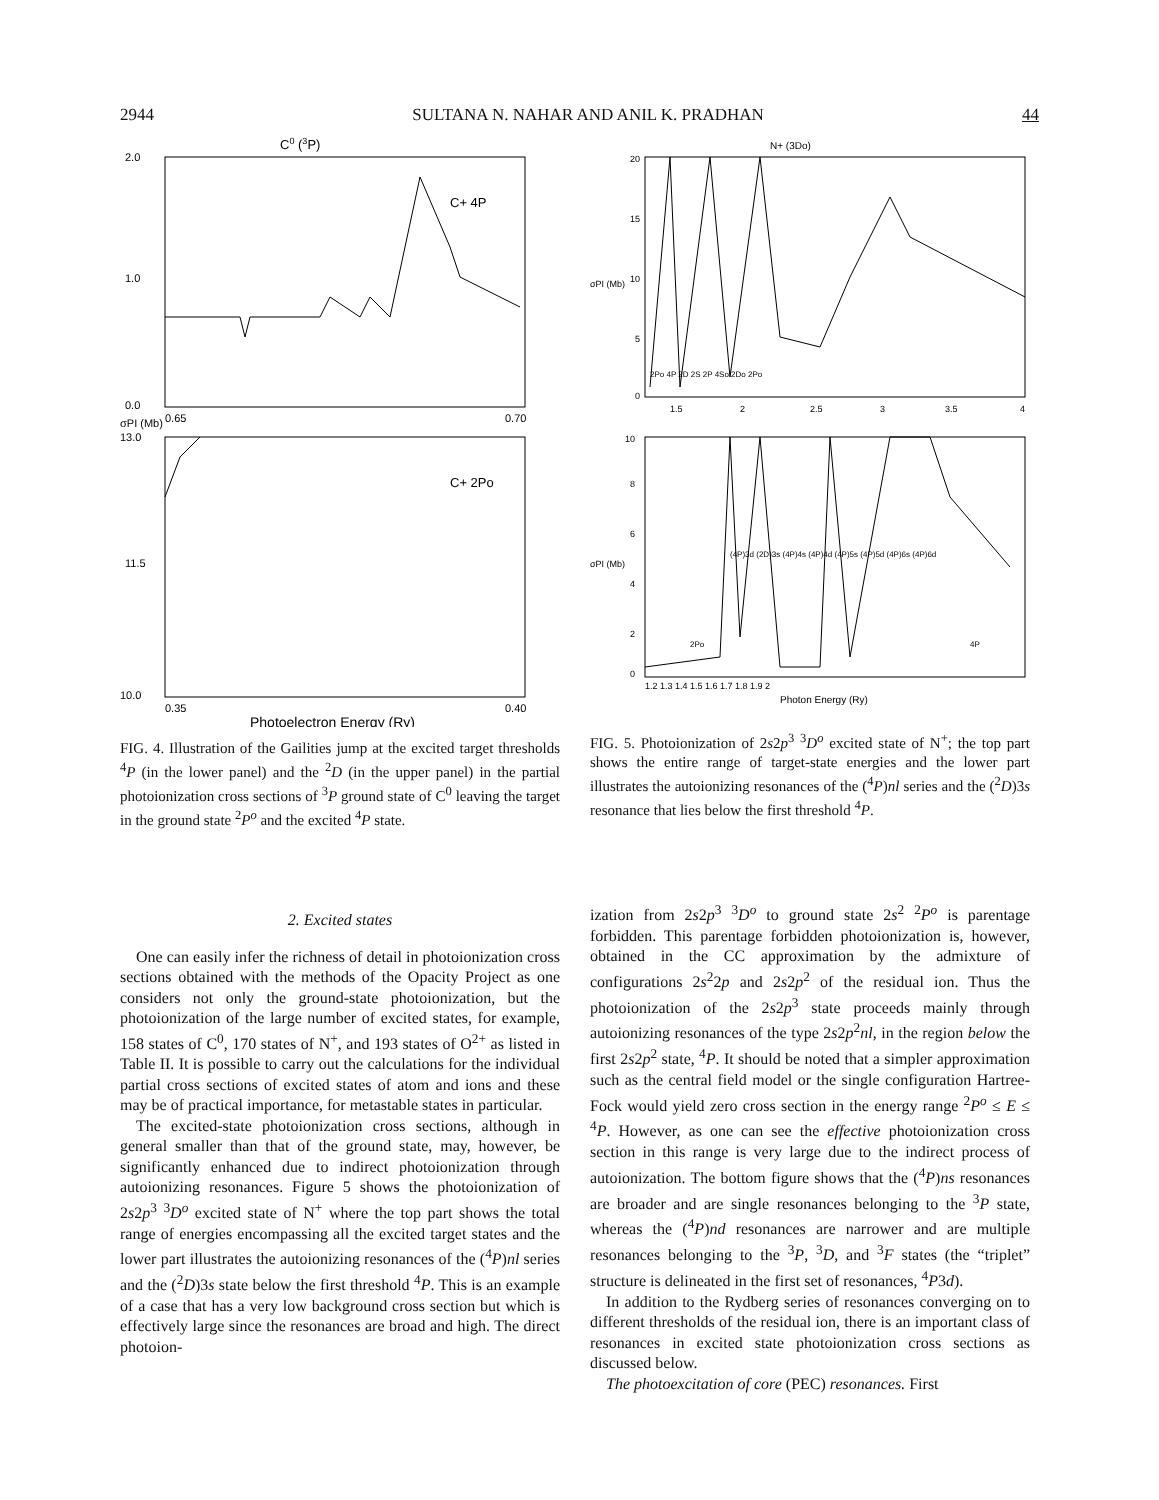2944 SULTANA N. NAHAR AND ANIL K. PRADHAN 44
C0 (3P)
C+ 4P
C+ 2Po
2.0
1.0
0.0
0.65
0.70
13.0
11.5
10.0
0.35
0.40
σPI (Mb)
Photoelectron Energy (Ry)
FIG. 4. Illustration of the Gailities jump at the excited target thresholds <sup>4</sup>P (in the lower panel) and the <sup>2</sup>D (in the upper panel) in the partial photoionization cross sections of <sup>3</sup>P ground state of C<sup>0</sup> leaving the target in the ground state <sup>2</sup>P<sup>o</sup> and the excited <sup>4</sup>P state.
N+ (3Do)
20
15
10
5
0
1.5
2
2.5
3
3.5
4
2Po 4P 2D 2S 2P 4So 2Do 2Po
10
8
6
4
2
0
(4P)3d (2D)3s (4P)4s (4P)4d (4P)5s (4P)5d (4P)6s (4P)6d
2Po
4P
1.2 1.3 1.4 1.5 1.6 1.7 1.8 1.9 2
σPI (Mb)
σPI (Mb)
Photon Energy (Ry)
FIG. 5. Photoionization of 2s2p<sup>3</sup> <sup>3</sup>D<sup>o</sup> excited state of N<sup>+</sup>; the top part shows the entire range of target-state energies and the lower part illustrates the autoionizing resonances of the (<sup>4</sup>P)nl series and the (<sup>2</sup>D)3s resonance that lies below the first threshold <sup>4</sup>P.
2. Excited states
One can easily infer the richness of detail in photoionization cross sections obtained with the methods of the Opacity Project as one considers not only the ground-state photoionization, but the photoionization of the large number of excited states, for example, 158 states of C<sup>0</sup>, 170 states of N<sup>+</sup>, and 193 states of O<sup>2+</sup> as listed in Table II. It is possible to carry out the calculations for the individual partial cross sections of excited states of atom and ions and these may be of practical importance, for metastable states in particular.
The excited-state photoionization cross sections, although in general smaller than that of the ground state, may, however, be significantly enhanced due to indirect photoionization through autoionizing resonances. Figure 5 shows the photoionization of 2s2p<sup>3</sup> <sup>3</sup>D<sup>o</sup> excited state of N<sup>+</sup> where the top part shows the total range of energies encompassing all the excited target states and the lower part illustrates the autoionizing resonances of the (<sup>4</sup>P)nl series and the (<sup>2</sup>D)3s state below the first threshold <sup>4</sup>P. This is an example of a case that has a very low background cross section but which is effectively large since the resonances are broad and high. The direct photoion-
ization from 2s2p<sup>3</sup> <sup>3</sup>D<sup>o</sup> to ground state 2s<sup>2</sup> <sup>2</sup>P<sup>o</sup> is parentage forbidden. This parentage forbidden photoionization is, however, obtained in the CC approximation by the admixture of configurations 2s<sup>2</sup>2p and 2s2p<sup>2</sup> of the residual ion. Thus the photoionization of the 2s2p<sup>3</sup> state proceeds mainly through autoionizing resonances of the type 2s2p<sup>2</sup>nl, in the region below the first 2s2p<sup>2</sup> state, <sup>4</sup>P. It should be noted that a simpler approximation such as the central field model or the single configuration Hartree-Fock would yield zero cross section in the energy range <sup>2</sup>P<sup>o</sup> ≤ E ≤ <sup>4</sup>P. However, as one can see the effective photoionization cross section in this range is very large due to the indirect process of autoionization. The bottom figure shows that the (<sup>4</sup>P)ns resonances are broader and are single resonances belonging to the <sup>3</sup>P state, whereas the (<sup>4</sup>P)nd resonances are narrower and are multiple resonances belonging to the <sup>3</sup>P, <sup>3</sup>D, and <sup>3</sup>F states (the “triplet” structure is delineated in the first set of resonances, <sup>4</sup>P3d).
In addition to the Rydberg series of resonances converging on to different thresholds of the residual ion, there is an important class of resonances in excited state photoionization cross sections as discussed below.
The photoexcitation of core (PEC) resonances. First